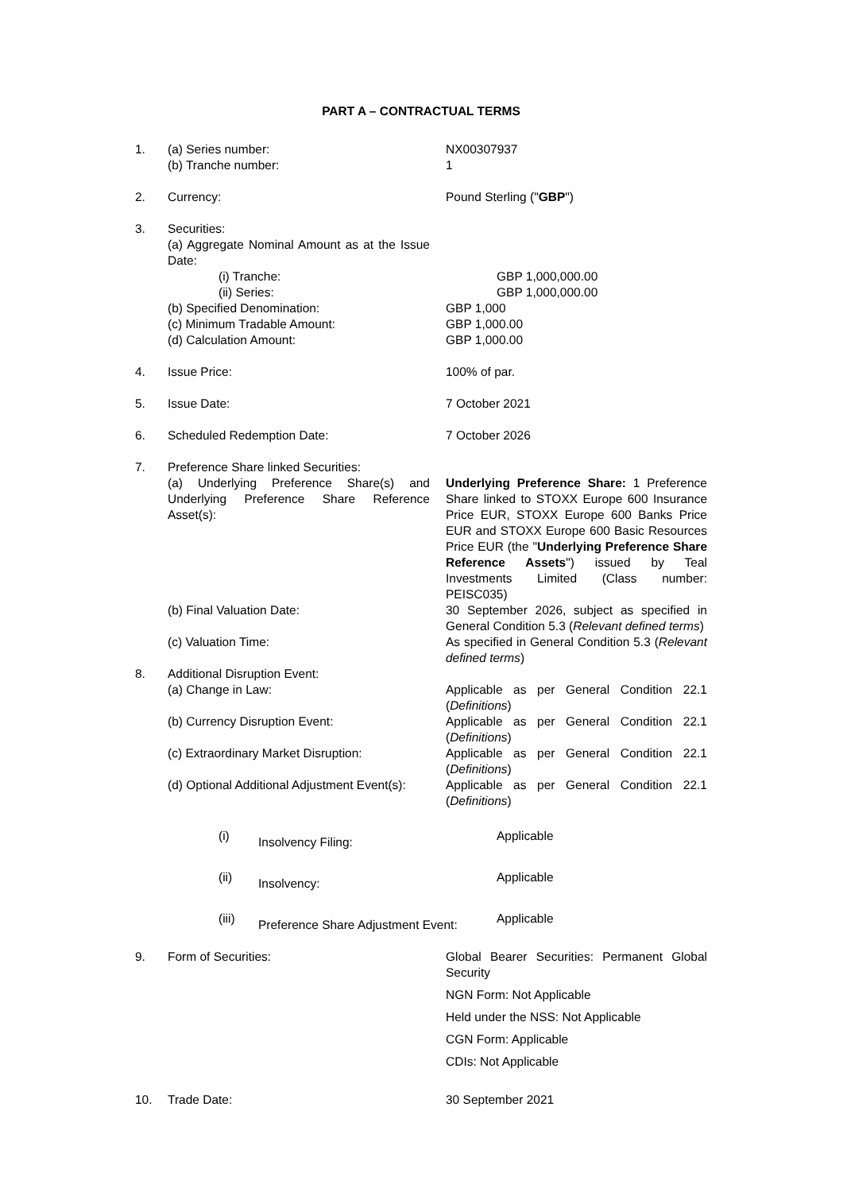PART A – CONTRACTUAL TERMS
1. (a) Series number: NX00307937
(b) Tranche number: 1
2. Currency: Pound Sterling ("GBP")
3. Securities:
(a) Aggregate Nominal Amount as at the Issue Date:
(i) Tranche: GBP 1,000,000.00
(ii) Series: GBP 1,000,000.00
(b) Specified Denomination: GBP 1,000
(c) Minimum Tradable Amount: GBP 1,000.00
(d) Calculation Amount: GBP 1,000.00
4. Issue Price: 100% of par.
5. Issue Date: 7 October 2021
6. Scheduled Redemption Date: 7 October 2026
7. Preference Share linked Securities:
(a) Underlying Preference Share(s) and Underlying Preference Share Reference Asset(s):
Underlying Preference Share: 1 Preference Share linked to STOXX Europe 600 Insurance Price EUR, STOXX Europe 600 Banks Price EUR and STOXX Europe 600 Basic Resources Price EUR (the "Underlying Preference Share Reference Assets") issued by Teal Investments Limited (Class number: PEISC035)
(b) Final Valuation Date: 30 September 2026, subject as specified in General Condition 5.3 (Relevant defined terms)
(c) Valuation Time: As specified in General Condition 5.3 (Relevant defined terms)
8. Additional Disruption Event:
(a) Change in Law: Applicable as per General Condition 22.1 (Definitions)
(b) Currency Disruption Event: Applicable as per General Condition 22.1 (Definitions)
(c) Extraordinary Market Disruption:
Applicable as per General Condition 22.1 (Definitions)
(d) Optional Additional Adjustment Event(s):
Applicable as per General Condition 22.1 (Definitions)
(i) Insolvency Filing:
Applicable
(ii) Insolvency:
Applicable
(iii) Preference Share Adjustment Event:
Applicable
9. Form of Securities: Global Bearer Securities: Permanent Global Security
NGN Form: Not Applicable
Held under the NSS: Not Applicable
CGN Form: Applicable
CDIs: Not Applicable
10. Trade Date: 30 September 2021